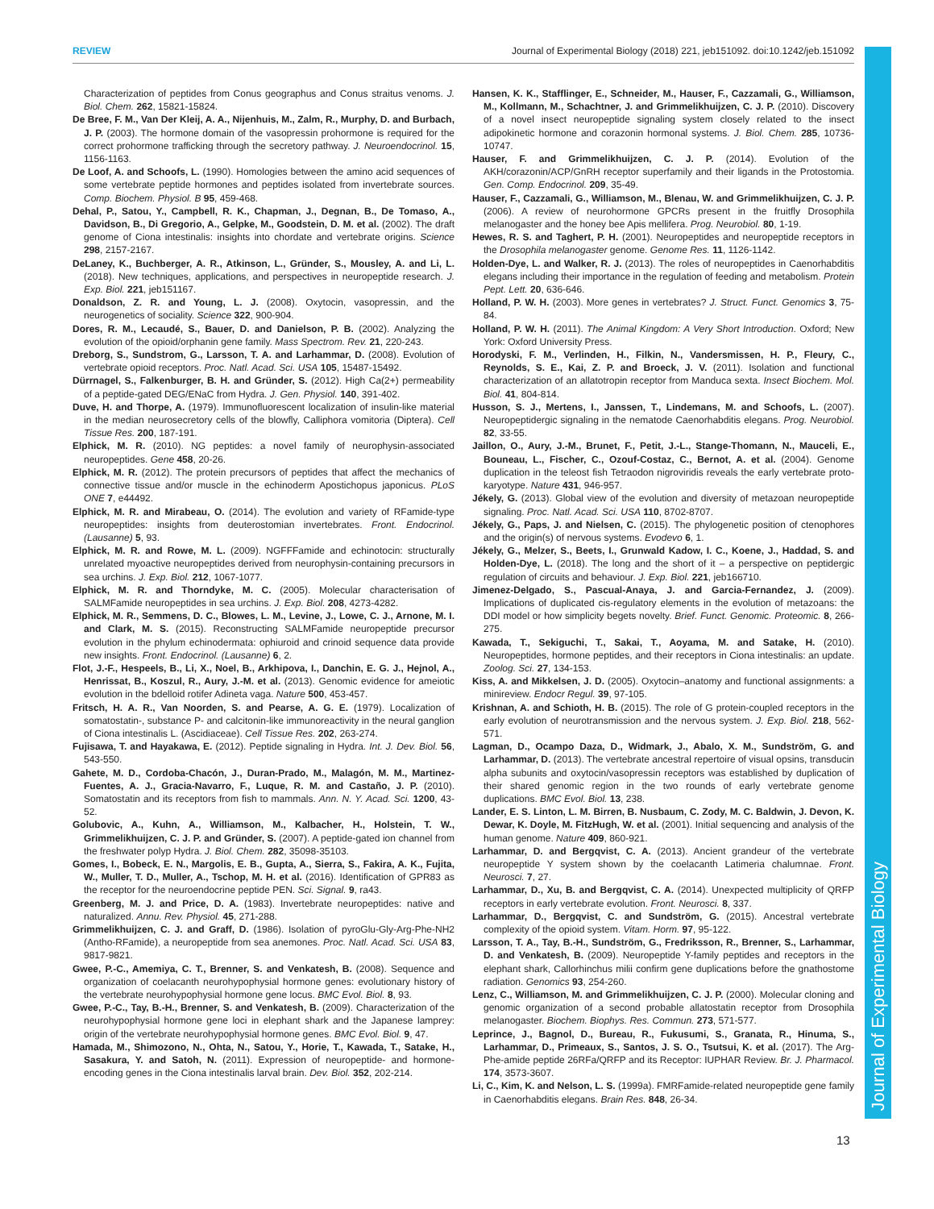REVIEW Journal of Experimental Biology (2018) 221, jeb151092. doi:10.1242/jeb.151092
Journal of Experimental Biology
Characterization of peptides from Conus geographus and Conus straitus venoms. J. Biol. Chem. 262, 15821-15824.
De Bree, F. M., Van Der Kleij, A. A., Nijenhuis, M., Zalm, R., Murphy, D. and Burbach, J. P. (2003). The hormone domain of the vasopressin prohormone is required for the correct prohormone trafficking through the secretory pathway. J. Neuroendocrinol. 15, 1156-1163.
De Loof, A. and Schoofs, L. (1990). Homologies between the amino acid sequences of some vertebrate peptide hormones and peptides isolated from invertebrate sources. Comp. Biochem. Physiol. B 95, 459-468.
Dehal, P., Satou, Y., Campbell, R. K., Chapman, J., Degnan, B., De Tomaso, A., Davidson, B., Di Gregorio, A., Gelpke, M., Goodstein, D. M. et al. (2002). The draft genome of Ciona intestinalis: insights into chordate and vertebrate origins. Science 298, 2157-2167.
DeLaney, K., Buchberger, A. R., Atkinson, L., Gründer, S., Mousley, A. and Li, L. (2018). New techniques, applications, and perspectives in neuropeptide research. J. Exp. Biol. 221, jeb151167.
Donaldson, Z. R. and Young, L. J. (2008). Oxytocin, vasopressin, and the neurogenetics of sociality. Science 322, 900-904.
Dores, R. M., Lecaudé, S., Bauer, D. and Danielson, P. B. (2002). Analyzing the evolution of the opioid/orphanin gene family. Mass Spectrom. Rev. 21, 220-243.
Dreborg, S., Sundstrom, G., Larsson, T. A. and Larhammar, D. (2008). Evolution of vertebrate opioid receptors. Proc. Natl. Acad. Sci. USA 105, 15487-15492.
Dürrnagel, S., Falkenburger, B. H. and Gründer, S. (2012). High Ca(2+) permeability of a peptide-gated DEG/ENaC from Hydra. J. Gen. Physiol. 140, 391-402.
Duve, H. and Thorpe, A. (1979). Immunofluorescent localization of insulin-like material in the median neurosecretory cells of the blowfly, Calliphora vomitoria (Diptera). Cell Tissue Res. 200, 187-191.
Elphick, M. R. (2010). NG peptides: a novel family of neurophysin-associated neuropeptides. Gene 458, 20-26.
Elphick, M. R. (2012). The protein precursors of peptides that affect the mechanics of connective tissue and/or muscle in the echinoderm Apostichopus japonicus. PLoS ONE 7, e44492.
Elphick, M. R. and Mirabeau, O. (2014). The evolution and variety of RFamide-type neuropeptides: insights from deuterostomian invertebrates. Front. Endocrinol. (Lausanne) 5, 93.
Elphick, M. R. and Rowe, M. L. (2009). NGFFFamide and echinotocin: structurally unrelated myoactive neuropeptides derived from neurophysin-containing precursors in sea urchins. J. Exp. Biol. 212, 1067-1077.
Elphick, M. R. and Thorndyke, M. C. (2005). Molecular characterisation of SALMFamide neuropeptides in sea urchins. J. Exp. Biol. 208, 4273-4282.
Elphick, M. R., Semmens, D. C., Blowes, L. M., Levine, J., Lowe, C. J., Arnone, M. I. and Clark, M. S. (2015). Reconstructing SALMFamide neuropeptide precursor evolution in the phylum echinodermata: ophiuroid and crinoid sequence data provide new insights. Front. Endocrinol. (Lausanne) 6, 2.
Flot, J.-F., Hespeels, B., Li, X., Noel, B., Arkhipova, I., Danchin, E. G. J., Hejnol, A., Henrissat, B., Koszul, R., Aury, J.-M. et al. (2013). Genomic evidence for ameiotic evolution in the bdelloid rotifer Adineta vaga. Nature 500, 453-457.
Fritsch, H. A. R., Van Noorden, S. and Pearse, A. G. E. (1979). Localization of somatostatin-, substance P- and calcitonin-like immunoreactivity in the neural ganglion of Ciona intestinalis L. (Ascidiaceae). Cell Tissue Res. 202, 263-274.
Fujisawa, T. and Hayakawa, E. (2012). Peptide signaling in Hydra. Int. J. Dev. Biol. 56, 543-550.
Gahete, M. D., Cordoba-Chacón, J., Duran-Prado, M., Malagón, M. M., Martinez-Fuentes, A. J., Gracia-Navarro, F., Luque, R. M. and Castaño, J. P. (2010). Somatostatin and its receptors from fish to mammals. Ann. N. Y. Acad. Sci. 1200, 43-52.
Golubovic, A., Kuhn, A., Williamson, M., Kalbacher, H., Holstein, T. W., Grimmelikhuijzen, C. J. P. and Gründer, S. (2007). A peptide-gated ion channel from the freshwater polyp Hydra. J. Biol. Chem. 282, 35098-35103.
Gomes, I., Bobeck, E. N., Margolis, E. B., Gupta, A., Sierra, S., Fakira, A. K., Fujita, W., Muller, T. D., Muller, A., Tschop, M. H. et al. (2016). Identification of GPR83 as the receptor for the neuroendocrine peptide PEN. Sci. Signal. 9, ra43.
Greenberg, M. J. and Price, D. A. (1983). Invertebrate neuropeptides: native and naturalized. Annu. Rev. Physiol. 45, 271-288.
Grimmelikhuijzen, C. J. and Graff, D. (1986). Isolation of pyroGlu-Gly-Arg-Phe-NH2 (Antho-RFamide), a neuropeptide from sea anemones. Proc. Natl. Acad. Sci. USA 83, 9817-9821.
Gwee, P.-C., Amemiya, C. T., Brenner, S. and Venkatesh, B. (2008). Sequence and organization of coelacanth neurohypophysial hormone genes: evolutionary history of the vertebrate neurohypophysial hormone gene locus. BMC Evol. Biol. 8, 93.
Gwee, P.-C., Tay, B.-H., Brenner, S. and Venkatesh, B. (2009). Characterization of the neurohypophysial hormone gene loci in elephant shark and the Japanese lamprey: origin of the vertebrate neurohypophysial hormone genes. BMC Evol. Biol. 9, 47.
Hamada, M., Shimozono, N., Ohta, N., Satou, Y., Horie, T., Kawada, T., Satake, H., Sasakura, Y. and Satoh, N. (2011). Expression of neuropeptide- and hormone-encoding genes in the Ciona intestinalis larval brain. Dev. Biol. 352, 202-214.
Hansen, K. K., Stafflinger, E., Schneider, M., Hauser, F., Cazzamali, G., Williamson, M., Kollmann, M., Schachtner, J. and Grimmelikhuijzen, C. J. P. (2010). Discovery of a novel insect neuropeptide signaling system closely related to the insect adipokinetic hormone and corazonin hormonal systems. J. Biol. Chem. 285, 10736-10747.
Hauser, F. and Grimmelikhuijzen, C. J. P. (2014). Evolution of the AKH/corazonin/ACP/GnRH receptor superfamily and their ligands in the Protostomia. Gen. Comp. Endocrinol. 209, 35-49.
Hauser, F., Cazzamali, G., Williamson, M., Blenau, W. and Grimmelikhuijzen, C. J. P. (2006). A review of neurohormone GPCRs present in the fruitfly Drosophila melanogaster and the honey bee Apis mellifera. Prog. Neurobiol. 80, 1-19.
Hewes, R. S. and Taghert, P. H. (2001). Neuropeptides and neuropeptide receptors in the Drosophila melanogaster genome. Genome Res. 11, 1126-1142.
Holden-Dye, L. and Walker, R. J. (2013). The roles of neuropeptides in Caenorhabditis elegans including their importance in the regulation of feeding and metabolism. Protein Pept. Lett. 20, 636-646.
Holland, P. W. H. (2003). More genes in vertebrates? J. Struct. Funct. Genomics 3, 75-84.
Holland, P. W. H. (2011). The Animal Kingdom: A Very Short Introduction. Oxford; New York: Oxford University Press.
Horodyski, F. M., Verlinden, H., Filkin, N., Vandersmissen, H. P., Fleury, C., Reynolds, S. E., Kai, Z. P. and Broeck, J. V. (2011). Isolation and functional characterization of an allatotropin receptor from Manduca sexta. Insect Biochem. Mol. Biol. 41, 804-814.
Husson, S. J., Mertens, I., Janssen, T., Lindemans, M. and Schoofs, L. (2007). Neuropeptidergic signaling in the nematode Caenorhabditis elegans. Prog. Neurobiol. 82, 33-55.
Jaillon, O., Aury, J.-M., Brunet, F., Petit, J.-L., Stange-Thomann, N., Mauceli, E., Bouneau, L., Fischer, C., Ozouf-Costaz, C., Bernot, A. et al. (2004). Genome duplication in the teleost fish Tetraodon nigroviridis reveals the early vertebrate proto-karyotype. Nature 431, 946-957.
Jékely, G. (2013). Global view of the evolution and diversity of metazoan neuropeptide signaling. Proc. Natl. Acad. Sci. USA 110, 8702-8707.
Jékely, G., Paps, J. and Nielsen, C. (2015). The phylogenetic position of ctenophores and the origin(s) of nervous systems. Evodevo 6, 1.
Jékely, G., Melzer, S., Beets, I., Grunwald Kadow, I. C., Koene, J., Haddad, S. and Holden-Dye, L. (2018). The long and the short of it – a perspective on peptidergic regulation of circuits and behaviour. J. Exp. Biol. 221, jeb166710.
Jimenez-Delgado, S., Pascual-Anaya, J. and Garcia-Fernandez, J. (2009). Implications of duplicated cis-regulatory elements in the evolution of metazoans: the DDI model or how simplicity begets novelty. Brief. Funct. Genomic. Proteomic. 8, 266-275.
Kawada, T., Sekiguchi, T., Sakai, T., Aoyama, M. and Satake, H. (2010). Neuropeptides, hormone peptides, and their receptors in Ciona intestinalis: an update. Zoolog. Sci. 27, 134-153.
Kiss, A. and Mikkelsen, J. D. (2005). Oxytocin–anatomy and functional assignments: a minireview. Endocr Regul. 39, 97-105.
Krishnan, A. and Schioth, H. B. (2015). The role of G protein-coupled receptors in the early evolution of neurotransmission and the nervous system. J. Exp. Biol. 218, 562-571.
Lagman, D., Ocampo Daza, D., Widmark, J., Abalo, X. M., Sundström, G. and Larhammar, D. (2013). The vertebrate ancestral repertoire of visual opsins, transducin alpha subunits and oxytocin/vasopressin receptors was established by duplication of their shared genomic region in the two rounds of early vertebrate genome duplications. BMC Evol. Biol. 13, 238.
Lander, E. S. Linton, L. M. Birren, B. Nusbaum, C. Zody, M. C. Baldwin, J. Devon, K. Dewar, K. Doyle, M. FitzHugh, W. et al. (2001). Initial sequencing and analysis of the human genome. Nature 409, 860-921.
Larhammar, D. and Bergqvist, C. A. (2013). Ancient grandeur of the vertebrate neuropeptide Y system shown by the coelacanth Latimeria chalumnae. Front. Neurosci. 7, 27.
Larhammar, D., Xu, B. and Bergqvist, C. A. (2014). Unexpected multiplicity of QRFP receptors in early vertebrate evolution. Front. Neurosci. 8, 337.
Larhammar, D., Bergqvist, C. and Sundström, G. (2015). Ancestral vertebrate complexity of the opioid system. Vitam. Horm. 97, 95-122.
Larsson, T. A., Tay, B.-H., Sundström, G., Fredriksson, R., Brenner, S., Larhammar, D. and Venkatesh, B. (2009). Neuropeptide Y-family peptides and receptors in the elephant shark, Callorhinchus milii confirm gene duplications before the gnathostome radiation. Genomics 93, 254-260.
Lenz, C., Williamson, M. and Grimmelikhuijzen, C. J. P. (2000). Molecular cloning and genomic organization of a second probable allatostatin receptor from Drosophila melanogaster. Biochem. Biophys. Res. Commun. 273, 571-577.
Leprince, J., Bagnol, D., Bureau, R., Fukusumi, S., Granata, R., Hinuma, S., Larhammar, D., Primeaux, S., Santos, J. S. O., Tsutsui, K. et al. (2017). The Arg-Phe-amide peptide 26RFa/QRFP and its Receptor: IUPHAR Review. Br. J. Pharmacol. 174, 3573-3607.
Li, C., Kim, K. and Nelson, L. S. (1999a). FMRFamide-related neuropeptide gene family in Caenorhabditis elegans. Brain Res. 848, 26-34.
13